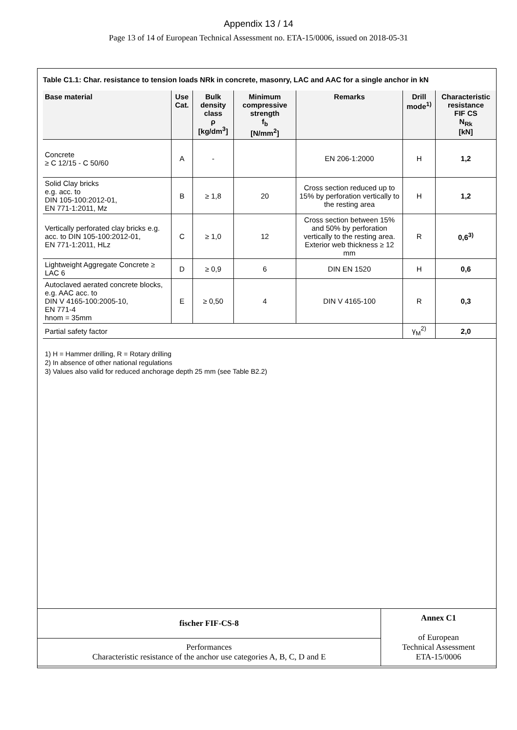Appendix 13 / 14
Page 13 of 14 of European Technical Assessment no. ETA-15/0006, issued on 2018-05-31
Table C1.1: Char. resistance to tension loads NRk in concrete, masonry, LAC and AAC for a single anchor in kN
| Base material | Use Cat. | Bulk density class ρ [kg/dm<sup>3</sup>] | Minimum compressive strength f<sub>b</sub> [N/mm<sup>2</sup>] | Remarks | Drill mode<sup>1)</sup> | Characteristic resistance FIF CS N<sub>Rk</sub> [kN] |
| --- | --- | --- | --- | --- | --- | --- |
| Concrete ≥ C 12/15 - C 50/60 | A | - | | EN 206-1:2000 | H | 1,2 |
| Solid Clay bricks e.g. acc. to DIN 105-100:2012-01, EN 771-1:2011, Mz | B | ≥ 1,8 | 20 | Cross section reduced up to 15% by perforation vertically to the resting area | H | 1,2 |
| Vertically perforated clay bricks e.g. acc. to DIN 105-100:2012-01, EN 771-1:2011, HLz | C | ≥ 1,0 | 12 | Cross section between 15% and 50% by perforation vertically to the resting area. Exterior web thickness ≥ 12 mm | R | 0,6<sup>3)</sup> |
| Lightweight Aggregate Concrete ≥ LAC 6 | D | ≥ 0,9 | 6 | DIN EN 1520 | H | 0,6 |
| Autoclaved aerated concrete blocks, e.g. AAC acc. to DIN V 4165-100:2005-10, EN 771-4 hnom = 35mm | E | ≥ 0,50 | 4 | DIN V 4165-100 | R | 0,3 |
| Partial safety factor | | | | | γ<sub>M</sub><sup>2)</sup> | 2,0 |
1) H = Hammer drilling, R = Rotary drilling
2) In absence of other national regulations
3) Values also valid for reduced anchorage depth 25 mm (see Table B2.2)
| fischer FIF-CS-8 | Annex C1 of European Technical Assessment ETA-15/0006 |
| Performances Characteristic resistance of the anchor use categories A, B, C, D and E | |